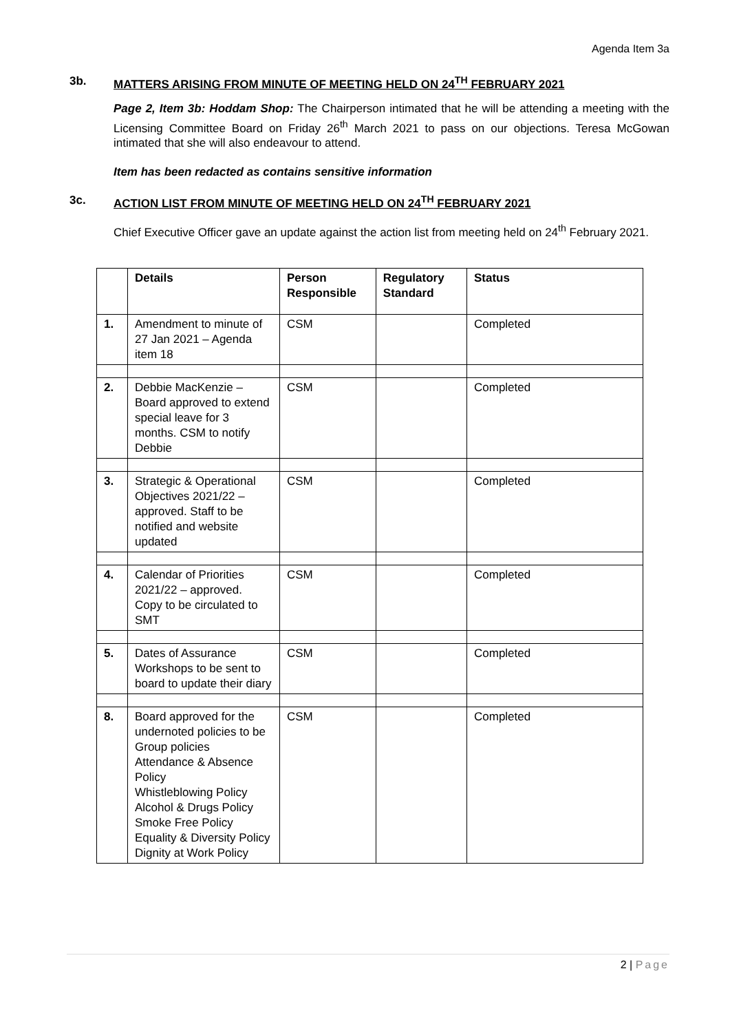Agenda Item 3a
3b. MATTERS ARISING FROM MINUTE OF MEETING HELD ON 24<sup>TH</sup> FEBRUARY 2021
Page 2, Item 3b: Hoddam Shop: The Chairperson intimated that he will be attending a meeting with the Licensing Committee Board on Friday 26<sup>th</sup> March 2021 to pass on our objections. Teresa McGowan intimated that she will also endeavour to attend.
Item has been redacted as contains sensitive information
3c. ACTION LIST FROM MINUTE OF MEETING HELD ON 24<sup>TH</sup> FEBRUARY 2021
Chief Executive Officer gave an update against the action list from meeting held on 24<sup>th</sup> February 2021.
| | Details | Person Responsible | Regulatory Standard | Status |
| --- | --- | --- | --- | --- |
| 1. | Amendment to minute of 27 Jan 2021 – Agenda item 18 | CSM | | Completed |
| 2. | Debbie MacKenzie – Board approved to extend special leave for 3 months. CSM to notify Debbie | CSM | | Completed |
| 3. | Strategic & Operational Objectives 2021/22 – approved. Staff to be notified and website updated | CSM | | Completed |
| 4. | Calendar of Priorities 2021/22 – approved. Copy to be circulated to SMT | CSM | | Completed |
| 5. | Dates of Assurance Workshops to be sent to board to update their diary | CSM | | Completed |
| 8. | Board approved for the undernoted policies to be Group policies Attendance & Absence Policy Whistleblowing Policy Alcohol & Drugs Policy Smoke Free Policy Equality & Diversity Policy Dignity at Work Policy | CSM | | Completed |
2 | Page